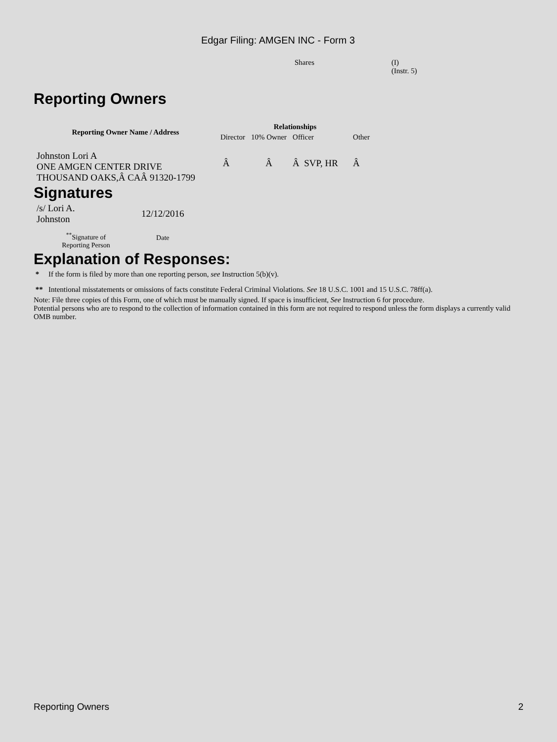Edgar Filing: AMGEN INC - Form 3
Shares (I)
(Instr. 5)
Reporting Owners
| Reporting Owner Name / Address | Relationships | | | |
| --- | --- | --- | --- | --- |
| | Director | 10% Owner | Officer | Other |
| Johnston Lori A ONE AMGEN CENTER DRIVE THOUSAND OAKS,Â CAÂ 91320-1799 | Â | Â | Â SVP, HR | Â |
Signatures
| /s/ Lori A. Johnston | 12/12/2016 |
| <sup>**</sup> Signature of Reporting Person | Date |
Explanation of Responses:
* If the form is filed by more than one reporting person, see Instruction 5(b)(v).
** Intentional misstatements or omissions of facts constitute Federal Criminal Violations. See 18 U.S.C. 1001 and 15 U.S.C. 78ff(a).
Note: File three copies of this Form, one of which must be manually signed. If space is insufficient, See Instruction 6 for procedure.
Potential persons who are to respond to the collection of information contained in this form are not required to respond unless the form displays a currently valid OMB number.
Reporting Owners 2